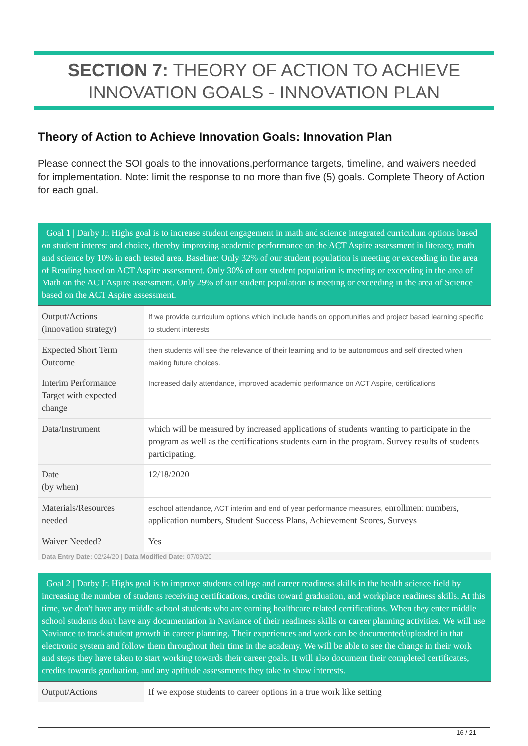SECTION 7: THEORY OF ACTION TO ACHIEVE
INNOVATION GOALS - INNOVATION PLAN
Theory of Action to Achieve Innovation Goals: Innovation Plan
Please connect the SOI goals to the innovations,performance targets, timeline, and waivers needed for implementation. Note: limit the response to no more than five (5) goals. Complete Theory of Action for each goal.
| Goal 1 / Darby Jr. Highs goal is to increase student engagement in math and science integrated curriculum options based on student interest and choice, thereby improving academic performance on the ACT Aspire assessment in literacy, math and science by 10% in each tested area. Baseline: Only 32% of our student population is meeting or exceeding in the area of Reading based on ACT Aspire assessment. Only 30% of our student population is meeting or exceeding in the area of Math on the ACT Aspire assessment. Only 29% of our student population is meeting or exceeding in the area of Science based on the ACT Aspire assessment. | |
| Output/Actions (innovation strategy) | If we provide curriculum options which include hands on opportunities and project based learning specific to student interests |
| Expected Short Term Outcome | then students will see the relevance of their learning and to be autonomous and self directed when making future choices. |
| Interim Performance Target with expected change | Increased daily attendance, improved academic performance on ACT Aspire, certifications |
| Data/Instrument | which will be measured by increased applications of students wanting to participate in the program as well as the certifications students earn in the program. Survey results of students participating. |
| Date (by when) | 12/18/2020 |
| Materials/Resources needed | eschool attendance, ACT interim and end of year performance measures, e nrollment numbers, application numbers, Student Success Plans, Achievement Scores, Surveys |
| Waiver Needed? | Yes |
| Data Entry Date: 02/24/20 / Data Modified Date: 07/09/20 | |
| Goal 2 / Darby Jr. Highs goal is to improve students college and career readiness skills in the health science field by increasing the number of students receiving certifications, credits toward graduation, and workplace readiness skills. At this time, we don't have any middle school students who are earning healthcare related certifications. When they enter middle school students don't have any documentation in Naviance of their readiness skills or career planning activities. We will use Naviance to track student growth in career planning. Their experiences and work can be documented/uploaded in that electronic system and follow them throughout their time in the academy. We will be able to see the change in their work and steps they have taken to start working towards their career goals. It will also document their completed certificates, credits towards graduation, and any aptitude assessments they take to show interests. | |
| Output/Actions | If we expose students to career options in a true work like setting |
16 / 21